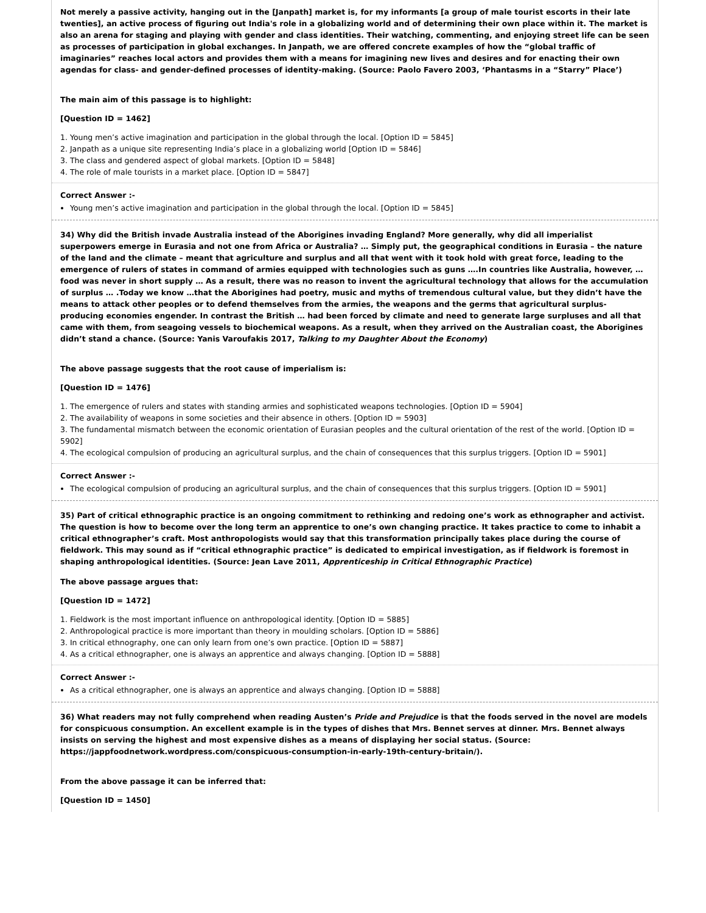Not merely a passive activity, hanging out in the [Janpath] market is, for my informants [a group of male tourist escorts in their late twenties], an active process of figuring out India's role in a globalizing world and of determining their own place within it. The market is also an arena for staging and playing with gender and class identities. Their watching, commenting, and enjoying street life can be seen as processes of participation in global exchanges. In Janpath, we are offered concrete examples of how the “global traffic of imaginaries” reaches local actors and provides them with a means for imagining new lives and desires and for enacting their own agendas for class- and gender-defined processes of identity-making. (Source: Paolo Favero 2003, ‘Phantasms in a “Starry” Place’)
The main aim of this passage is to highlight:
[Question ID = 1462]
1. Young men’s active imagination and participation in the global through the local. [Option ID = 5845]
2. Janpath as a unique site representing India’s place in a globalizing world [Option ID = 5846]
3. The class and gendered aspect of global markets. [Option ID = 5848]
4. The role of male tourists in a market place. [Option ID = 5847]
Correct Answer :-
Young men’s active imagination and participation in the global through the local. [Option ID = 5845]
34) Why did the British invade Australia instead of the Aborigines invading England? More generally, why did all imperialist superpowers emerge in Eurasia and not one from Africa or Australia? … Simply put, the geographical conditions in Eurasia – the nature of the land and the climate – meant that agriculture and surplus and all that went with it took hold with great force, leading to the emergence of rulers of states in command of armies equipped with technologies such as guns ….In countries like Australia, however, … food was never in short supply … As a result, there was no reason to invent the agricultural technology that allows for the accumulation of surplus … .Today we know …that the Aborigines had poetry, music and myths of tremendous cultural value, but they didn’t have the means to attack other peoples or to defend themselves from the armies, the weapons and the germs that agricultural surplus-producing economies engender. In contrast the British … had been forced by climate and need to generate large surpluses and all that came with them, from seagoing vessels to biochemical weapons. As a result, when they arrived on the Australian coast, the Aborigines didn’t stand a chance. (Source: Yanis Varoufakis 2017, Talking to my Daughter About the Economy)
The above passage suggests that the root cause of imperialism is:
[Question ID = 1476]
1. The emergence of rulers and states with standing armies and sophisticated weapons technologies. [Option ID = 5904]
2. The availability of weapons in some societies and their absence in others. [Option ID = 5903]
3. The fundamental mismatch between the economic orientation of Eurasian peoples and the cultural orientation of the rest of the world. [Option ID = 5902]
4. The ecological compulsion of producing an agricultural surplus, and the chain of consequences that this surplus triggers. [Option ID = 5901]
Correct Answer :-
The ecological compulsion of producing an agricultural surplus, and the chain of consequences that this surplus triggers. [Option ID = 5901]
35) Part of critical ethnographic practice is an ongoing commitment to rethinking and redoing one’s work as ethnographer and activist. The question is how to become over the long term an apprentice to one’s own changing practice. It takes practice to come to inhabit a critical ethnographer’s craft. Most anthropologists would say that this transformation principally takes place during the course of fieldwork. This may sound as if “critical ethnographic practice” is dedicated to empirical investigation, as if fieldwork is foremost in shaping anthropological identities. (Source: Jean Lave 2011, Apprenticeship in Critical Ethnographic Practice)
The above passage argues that:
[Question ID = 1472]
1. Fieldwork is the most important influence on anthropological identity. [Option ID = 5885]
2. Anthropological practice is more important than theory in moulding scholars. [Option ID = 5886]
3. In critical ethnography, one can only learn from one’s own practice. [Option ID = 5887]
4. As a critical ethnographer, one is always an apprentice and always changing. [Option ID = 5888]
Correct Answer :-
As a critical ethnographer, one is always an apprentice and always changing. [Option ID = 5888]
36) What readers may not fully comprehend when reading Austen’s Pride and Prejudice is that the foods served in the novel are models for conspicuous consumption. An excellent example is in the types of dishes that Mrs. Bennet serves at dinner. Mrs. Bennet always insists on serving the highest and most expensive dishes as a means of displaying her social status. (Source: https://jappfoodnetwork.wordpress.com/conspicuous-consumption-in-early-19th-century-britain/).
From the above passage it can be inferred that:
[Question ID = 1450]